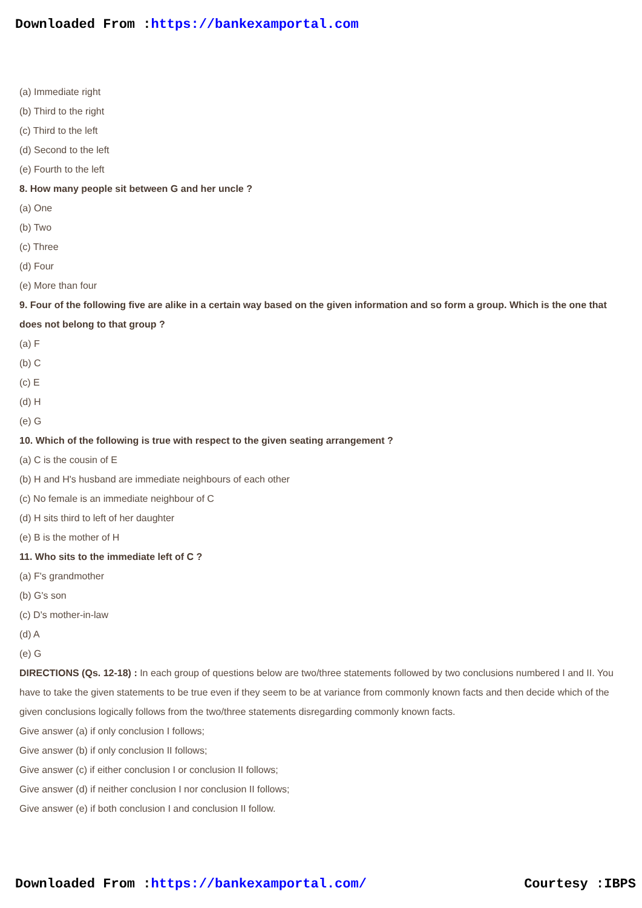Downloaded From :https://bankexamportal.com
(a) Immediate right
(b) Third to the right
(c) Third to the left
(d) Second to the left
(e) Fourth to the left
8. How many people sit between G and her uncle ?
(a) One
(b) Two
(c) Three
(d) Four
(e) More than four
9. Four of the following five are alike in a certain way based on the given information and so form a group. Which is the one that does not belong to that group ?
(a) F
(b) C
(c) E
(d) H
(e) G
10. Which of the following is true with respect to the given seating arrangement ?
(a) C is the cousin of E
(b) H and H's husband are immediate neighbours of each other
(c) No female is an immediate neighbour of C
(d) H sits third to left of her daughter
(e) B is the mother of H
11. Who sits to the immediate left of C ?
(a) F's grandmother
(b) G's son
(c) D's mother-in-law
(d) A
(e) G
DIRECTIONS (Qs. 12-18) : In each group of questions below are two/three statements followed by two conclusions numbered I and II. You have to take the given statements to be true even if they seem to be at variance from commonly known facts and then decide which of the given conclusions logically follows from the two/three statements disregarding commonly known facts.
Give answer (a) if only conclusion I follows;
Give answer (b) if only conclusion II follows;
Give answer (c) if either conclusion I or conclusion II follows;
Give answer (d) if neither conclusion I nor conclusion II follows;
Give answer (e) if both conclusion I and conclusion II follow.
Downloaded From :https://bankexamportal.com/ Courtesy :IBPS